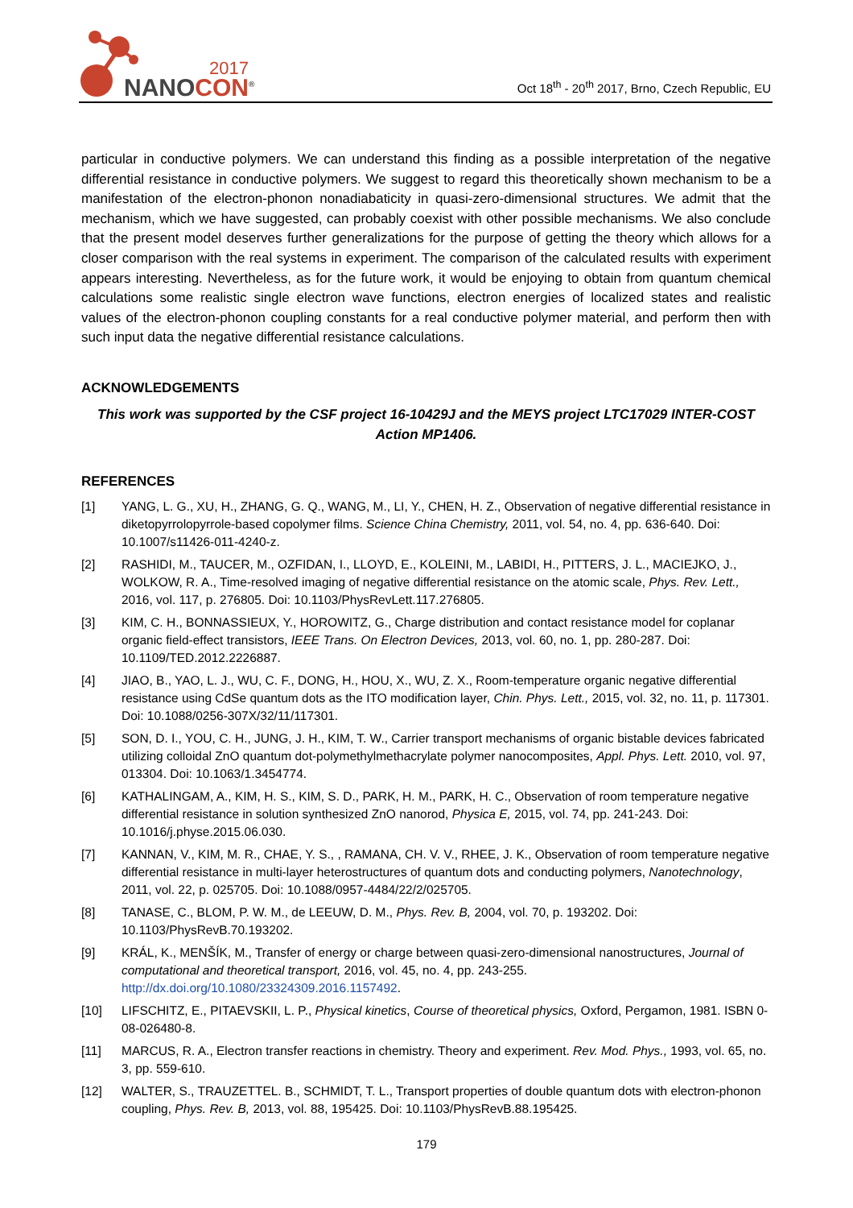2017
NANOCON<sup>®</sup>
Oct 18<sup>th</sup> - 20<sup>th</sup> 2017, Brno, Czech Republic, EU
particular in conductive polymers. We can understand this finding as a possible interpretation of the negative differential resistance in conductive polymers. We suggest to regard this theoretically shown mechanism to be a manifestation of the electron-phonon nonadiabaticity in quasi-zero-dimensional structures. We admit that the mechanism, which we have suggested, can probably coexist with other possible mechanisms. We also conclude that the present model deserves further generalizations for the purpose of getting the theory which allows for a closer comparison with the real systems in experiment. The comparison of the calculated results with experiment appears interesting. Nevertheless, as for the future work, it would be enjoying to obtain from quantum chemical calculations some realistic single electron wave functions, electron energies of localized states and realistic values of the electron-phonon coupling constants for a real conductive polymer material, and perform then with such input data the negative differential resistance calculations.
ACKNOWLEDGEMENTS
This work was supported by the CSF project 16-10429J and the MEYS project LTC17029 INTER-COST Action MP1406.
REFERENCES
[1] YANG, L. G., XU, H., ZHANG, G. Q., WANG, M., LI, Y., CHEN, H. Z., Observation of negative differential resistance in diketopyrrolopyrrole-based copolymer films. Science China Chemistry, 2011, vol. 54, no. 4, pp. 636-640. Doi: 10.1007/s11426-011-4240-z.
[2] RASHIDI, M., TAUCER, M., OZFIDAN, I., LLOYD, E., KOLEINI, M., LABIDI, H., PITTERS, J. L., MACIEJKO, J., WOLKOW, R. A., Time-resolved imaging of negative differential resistance on the atomic scale, Phys. Rev. Lett., 2016, vol. 117, p. 276805. Doi: 10.1103/PhysRevLett.117.276805.
[3] KIM, C. H., BONNASSIEUX, Y., HOROWITZ, G., Charge distribution and contact resistance model for coplanar organic field-effect transistors, IEEE Trans. On Electron Devices, 2013, vol. 60, no. 1, pp. 280-287. Doi: 10.1109/TED.2012.2226887.
[4] JIAO, B., YAO, L. J., WU, C. F., DONG, H., HOU, X., WU, Z. X., Room-temperature organic negative differential resistance using CdSe quantum dots as the ITO modification layer, Chin. Phys. Lett., 2015, vol. 32, no. 11, p. 117301. Doi: 10.1088/0256-307X/32/11/117301.
[5] SON, D. I., YOU, C. H., JUNG, J. H., KIM, T. W., Carrier transport mechanisms of organic bistable devices fabricated utilizing colloidal ZnO quantum dot-polymethylmethacrylate polymer nanocomposites, Appl. Phys. Lett. 2010, vol. 97, 013304. Doi: 10.1063/1.3454774.
[6] KATHALINGAM, A., KIM, H. S., KIM, S. D., PARK, H. M., PARK, H. C., Observation of room temperature negative differential resistance in solution synthesized ZnO nanorod, Physica E, 2015, vol. 74, pp. 241-243. Doi: 10.1016/j.physe.2015.06.030.
[7] KANNAN, V., KIM, M. R., CHAE, Y. S., , RAMANA, CH. V. V., RHEE, J. K., Observation of room temperature negative differential resistance in multi-layer heterostructures of quantum dots and conducting polymers, Nanotechnology, 2011, vol. 22, p. 025705. Doi: 10.1088/0957-4484/22/2/025705.
[8] TANASE, C., BLOM, P. W. M., de LEEUW, D. M., Phys. Rev. B, 2004, vol. 70, p. 193202. Doi: 10.1103/PhysRevB.70.193202.
[9] KRÁL, K., MENŠÍK, M., Transfer of energy or charge between quasi-zero-dimensional nanostructures, Journal of computational and theoretical transport, 2016, vol. 45, no. 4, pp. 243-255. http://dx.doi.org/10.1080/23324309.2016.1157492.
[10] LIFSCHITZ, E., PITAEVSKII, L. P., Physical kinetics, Course of theoretical physics, Oxford, Pergamon, 1981. ISBN 0-08-026480-8.
[11] MARCUS, R. A., Electron transfer reactions in chemistry. Theory and experiment. Rev. Mod. Phys., 1993, vol. 65, no. 3, pp. 559-610.
[12] WALTER, S., TRAUZETTEL. B., SCHMIDT, T. L., Transport properties of double quantum dots with electron-phonon coupling, Phys. Rev. B, 2013, vol. 88, 195425. Doi: 10.1103/PhysRevB.88.195425.
179